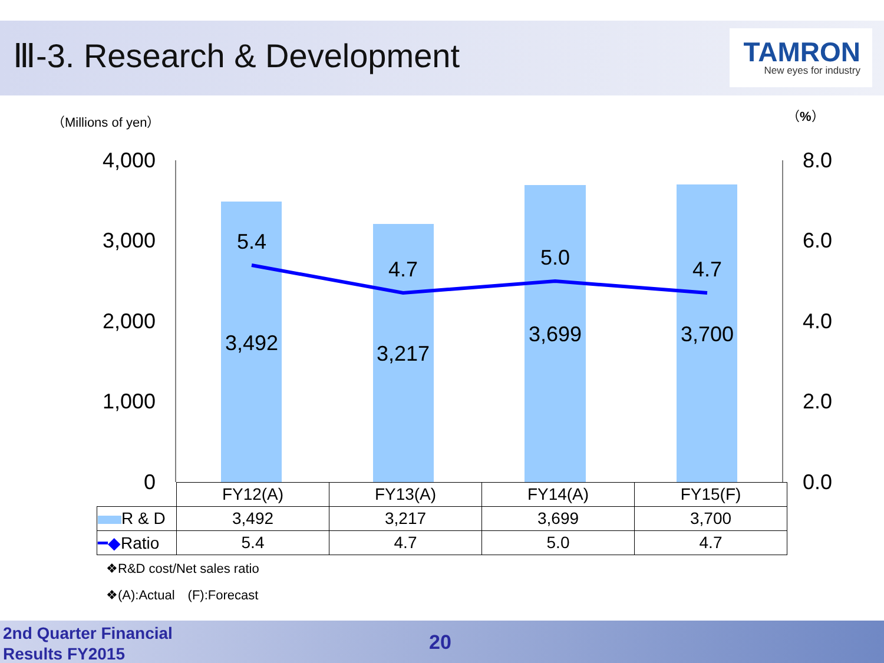Ⅲ-3. Research & Development
TAMRON
New eyes for industry
（Millions of yen） （%）
4,000
3,000
2,000
1,000
0
8.0
6.0
4.0
2.0
0.0
5.4
4.7
5.0
4.7
3,492
3,217
3,699
3,700
| | FY12(A) | FY13(A) | FY14(A) | FY15(F) |
| R & D | 3,492 | 3,217 | 3,699 | 3,700 |
| ━◆ Ratio | 5.4 | 4.7 | 5.0 | 4.7 |
❖R&D cost/Net sales ratio
❖(A):Actual　(F):Forecast
2nd Quarter Financial
Results FY2015
20